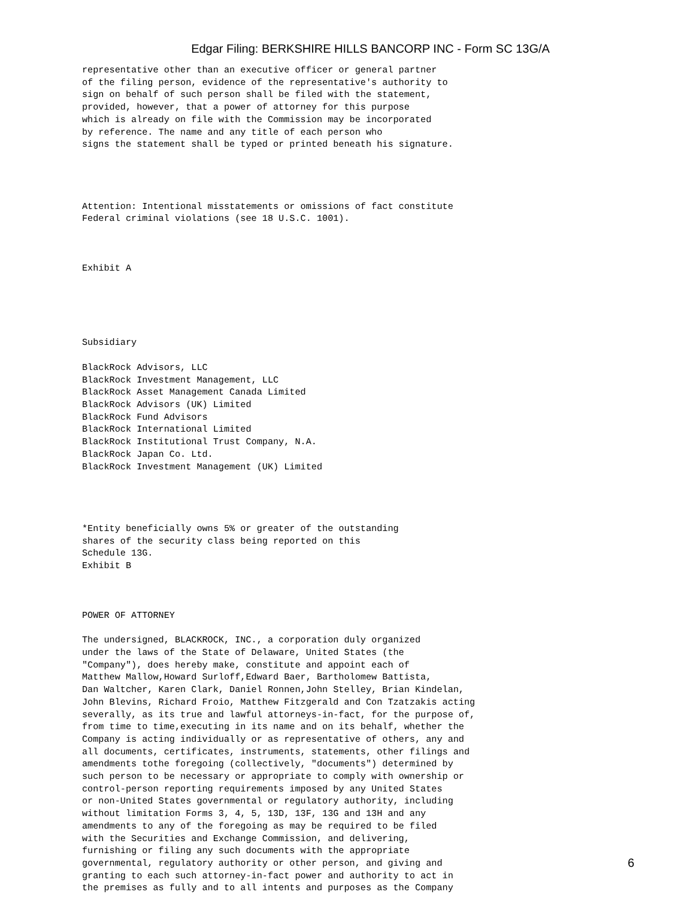Edgar Filing: BERKSHIRE HILLS BANCORP INC - Form SC 13G/A
representative other than an executive officer or general partner
of the filing person, evidence of the representative's authority to
sign on behalf of such person shall be filed with the statement,
provided, however, that a power of attorney for this purpose
which is already on file with the Commission may be incorporated
by reference. The name and any title of each person who
signs the statement shall be typed or printed beneath his signature.




Attention: Intentional misstatements or omissions of fact constitute
Federal criminal violations (see 18 U.S.C. 1001).



Exhibit A





Subsidiary

BlackRock Advisors, LLC
BlackRock Investment Management, LLC
BlackRock Asset Management Canada Limited
BlackRock Advisors (UK) Limited
BlackRock Fund Advisors
BlackRock International Limited
BlackRock Institutional Trust Company, N.A.
BlackRock Japan Co. Ltd.
BlackRock Investment Management (UK) Limited




*Entity beneficially owns 5% or greater of the outstanding
shares of the security class being reported on this
Schedule 13G.
Exhibit B



POWER OF ATTORNEY

The undersigned, BLACKROCK, INC., a corporation duly organized
under the laws of the State of Delaware, United States (the
"Company"), does hereby make, constitute and appoint each of
Matthew Mallow,Howard Surloff,Edward Baer, Bartholomew Battista,
Dan Waltcher, Karen Clark, Daniel Ronnen,John Stelley, Brian Kindelan,
John Blevins, Richard Froio, Matthew Fitzgerald and Con Tzatzakis acting
severally, as its true and lawful attorneys-in-fact, for the purpose of,
from time to time,executing in its name and on its behalf, whether the
Company is acting individually or as representative of others, any and
all documents, certificates, instruments, statements, other filings and
amendments tothe foregoing (collectively, "documents") determined by
such person to be necessary or appropriate to comply with ownership or
control-person reporting requirements imposed by any United States
or non-United States governmental or regulatory authority, including
without limitation Forms 3, 4, 5, 13D, 13F, 13G and 13H and any
amendments to any of the foregoing as may be required to be filed
with the Securities and Exchange Commission, and delivering,
furnishing or filing any such documents with the appropriate
governmental, regulatory authority or other person, and giving and
granting to each such attorney-in-fact power and authority to act in
the premises as fully and to all intents and purposes as the Company
6